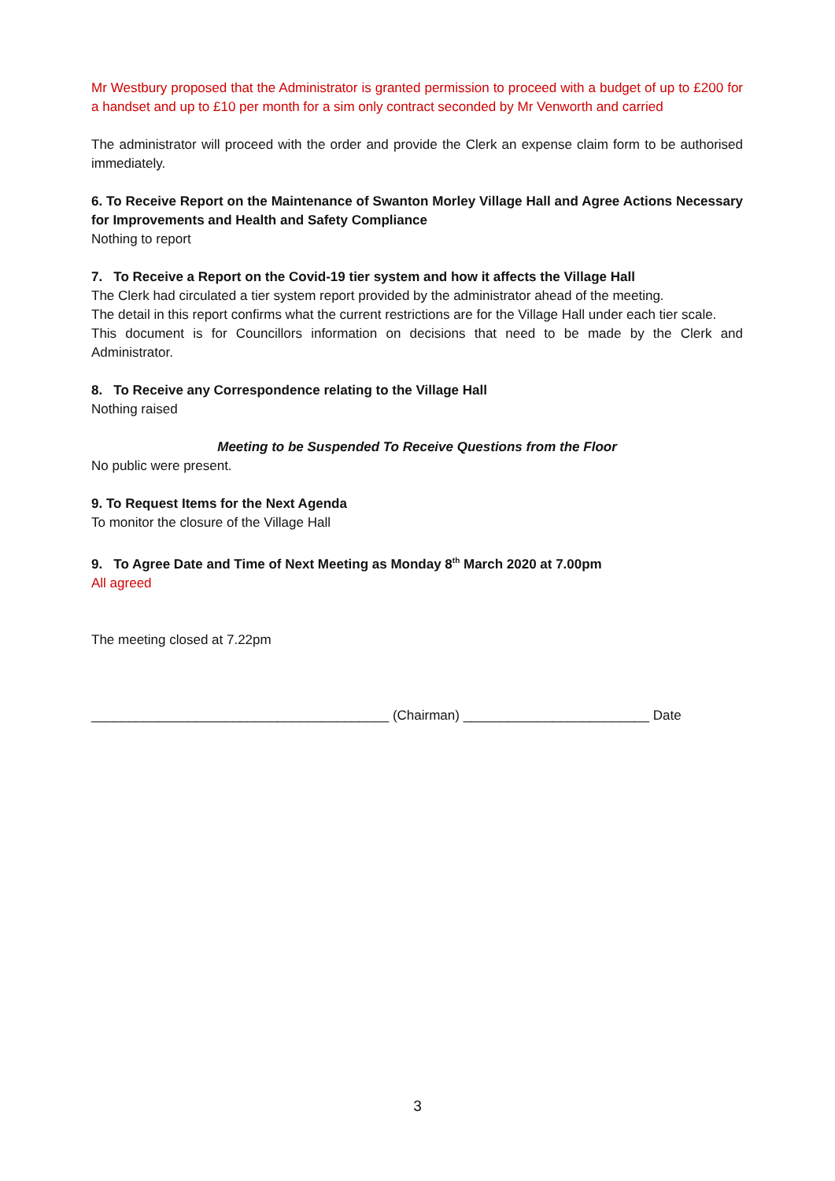Mr Westbury proposed that the Administrator is granted permission to proceed with a budget of up to £200 for a handset and up to £10 per month for a sim only contract seconded by Mr Venworth and carried
The administrator will proceed with the order and provide the Clerk an expense claim form to be authorised immediately.
6. To Receive Report on the Maintenance of Swanton Morley Village Hall and Agree Actions Necessary for Improvements and Health and Safety Compliance
Nothing to report
7. To Receive a Report on the Covid-19 tier system and how it affects the Village Hall
The Clerk had circulated a tier system report provided by the administrator ahead of the meeting.
The detail in this report confirms what the current restrictions are for the Village Hall under each tier scale.
This document is for Councillors information on decisions that need to be made by the Clerk and Administrator.
8. To Receive any Correspondence relating to the Village Hall
Nothing raised
Meeting to be Suspended To Receive Questions from the Floor
No public were present.
9. To Request Items for the Next Agenda
To monitor the closure of the Village Hall
9. To Agree Date and Time of Next Meeting as Monday 8<sup>th</sup> March 2020 at 7.00pm
All agreed
The meeting closed at 7.22pm
________________________________________ (Chairman) _________________________ Date
3